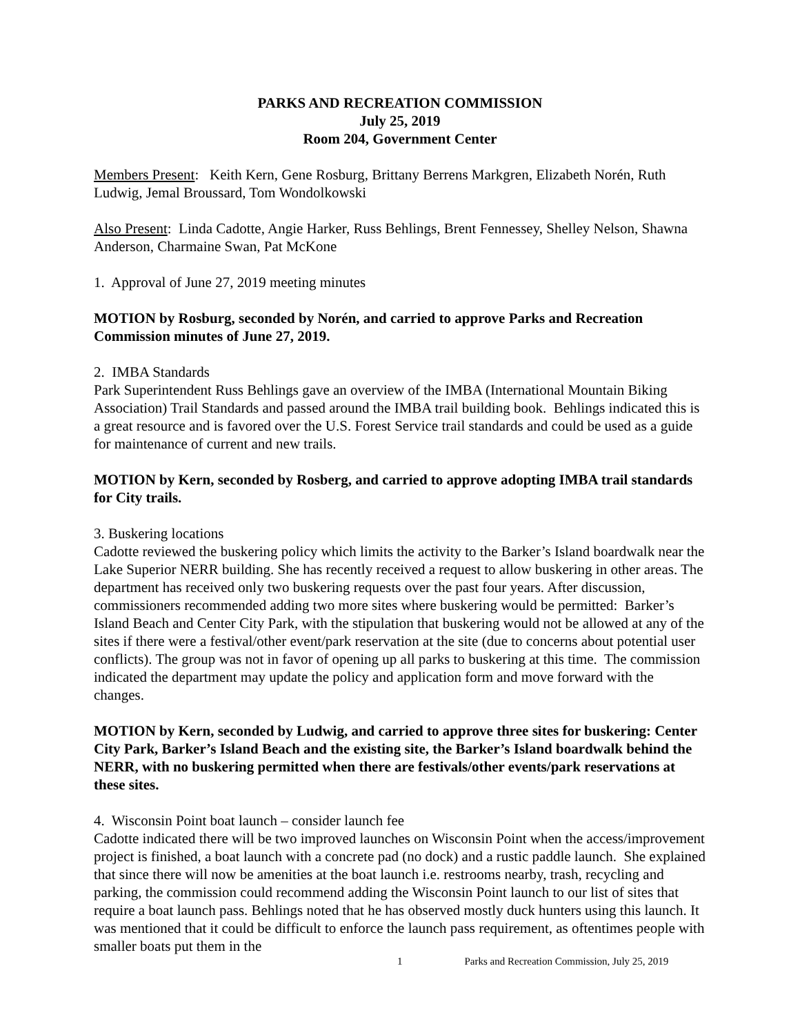PARKS AND RECREATION COMMISSION
July 25, 2019
Room 204, Government Center
Members Present: Keith Kern, Gene Rosburg, Brittany Berrens Markgren, Elizabeth Norén, Ruth Ludwig, Jemal Broussard, Tom Wondolkowski
Also Present: Linda Cadotte, Angie Harker, Russ Behlings, Brent Fennessey, Shelley Nelson, Shawna Anderson, Charmaine Swan, Pat McKone
1. Approval of June 27, 2019 meeting minutes
MOTION by Rosburg, seconded by Norén, and carried to approve Parks and Recreation Commission minutes of June 27, 2019.
2. IMBA Standards
Park Superintendent Russ Behlings gave an overview of the IMBA (International Mountain Biking Association) Trail Standards and passed around the IMBA trail building book. Behlings indicated this is a great resource and is favored over the U.S. Forest Service trail standards and could be used as a guide for maintenance of current and new trails.
MOTION by Kern, seconded by Rosberg, and carried to approve adopting IMBA trail standards for City trails.
3. Buskering locations
Cadotte reviewed the buskering policy which limits the activity to the Barker’s Island boardwalk near the Lake Superior NERR building. She has recently received a request to allow buskering in other areas. The department has received only two buskering requests over the past four years. After discussion, commissioners recommended adding two more sites where buskering would be permitted: Barker’s Island Beach and Center City Park, with the stipulation that buskering would not be allowed at any of the sites if there were a festival/other event/park reservation at the site (due to concerns about potential user conflicts). The group was not in favor of opening up all parks to buskering at this time. The commission indicated the department may update the policy and application form and move forward with the changes.
MOTION by Kern, seconded by Ludwig, and carried to approve three sites for buskering: Center City Park, Barker’s Island Beach and the existing site, the Barker’s Island boardwalk behind the NERR, with no buskering permitted when there are festivals/other events/park reservations at these sites.
4. Wisconsin Point boat launch – consider launch fee
Cadotte indicated there will be two improved launches on Wisconsin Point when the access/improvement project is finished, a boat launch with a concrete pad (no dock) and a rustic paddle launch. She explained that since there will now be amenities at the boat launch i.e. restrooms nearby, trash, recycling and parking, the commission could recommend adding the Wisconsin Point launch to our list of sites that require a boat launch pass. Behlings noted that he has observed mostly duck hunters using this launch. It was mentioned that it could be difficult to enforce the launch pass requirement, as oftentimes people with smaller boats put them in the
1 Parks and Recreation Commission, July 25, 2019